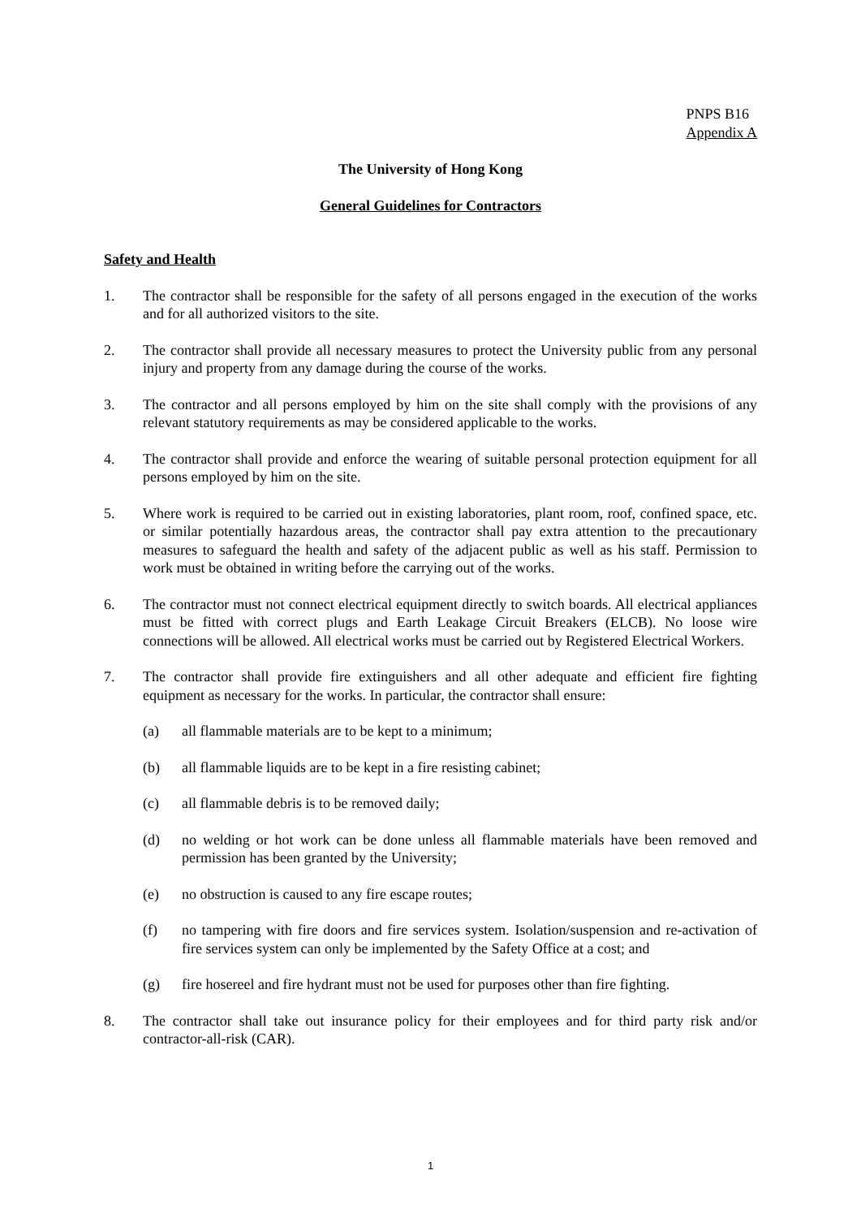PNPS B16
Appendix A
The University of Hong Kong
General Guidelines for Contractors
Safety and Health
1. The contractor shall be responsible for the safety of all persons engaged in the execution of the works and for all authorized visitors to the site.
2. The contractor shall provide all necessary measures to protect the University public from any personal injury and property from any damage during the course of the works.
3. The contractor and all persons employed by him on the site shall comply with the provisions of any relevant statutory requirements as may be considered applicable to the works.
4. The contractor shall provide and enforce the wearing of suitable personal protection equipment for all persons employed by him on the site.
5. Where work is required to be carried out in existing laboratories, plant room, roof, confined space, etc. or similar potentially hazardous areas, the contractor shall pay extra attention to the precautionary measures to safeguard the health and safety of the adjacent public as well as his staff. Permission to work must be obtained in writing before the carrying out of the works.
6. The contractor must not connect electrical equipment directly to switch boards. All electrical appliances must be fitted with correct plugs and Earth Leakage Circuit Breakers (ELCB). No loose wire connections will be allowed. All electrical works must be carried out by Registered Electrical Workers.
7. The contractor shall provide fire extinguishers and all other adequate and efficient fire fighting equipment as necessary for the works. In particular, the contractor shall ensure:
(a) all flammable materials are to be kept to a minimum;
(b) all flammable liquids are to be kept in a fire resisting cabinet;
(c) all flammable debris is to be removed daily;
(d) no welding or hot work can be done unless all flammable materials have been removed and permission has been granted by the University;
(e) no obstruction is caused to any fire escape routes;
(f) no tampering with fire doors and fire services system. Isolation/suspension and re-activation of fire services system can only be implemented by the Safety Office at a cost; and
(g) fire hosereel and fire hydrant must not be used for purposes other than fire fighting.
8. The contractor shall take out insurance policy for their employees and for third party risk and/or contractor-all-risk (CAR).
1